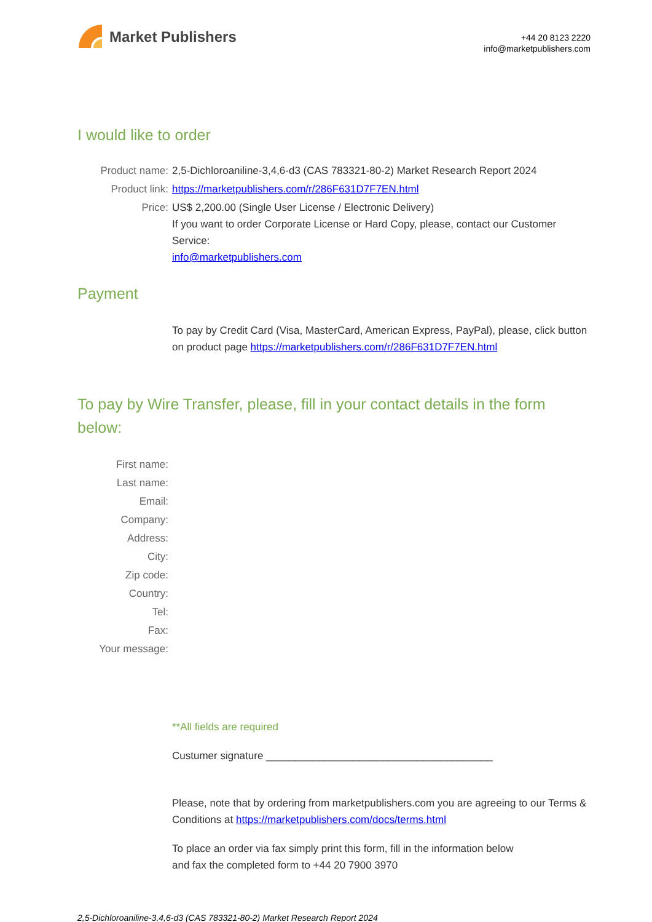Market Publishers
+44 20 8123 2220
info@marketpublishers.com
I would like to order
Product name: 2,5-Dichloroaniline-3,4,6-d3 (CAS 783321-80-2) Market Research Report 2024
Product link: https://marketpublishers.com/r/286F631D7F7EN.html
Price: US$ 2,200.00 (Single User License / Electronic Delivery)
If you want to order Corporate License or Hard Copy, please, contact our Customer Service:
info@marketpublishers.com
Payment
To pay by Credit Card (Visa, MasterCard, American Express, PayPal), please, click button on product page https://marketpublishers.com/r/286F631D7F7EN.html
To pay by Wire Transfer, please, fill in your contact details in the form below:
First name:
Last name:
Email:
Company:
Address:
City:
Zip code:
Country:
Tel:
Fax:
Your message:
**All fields are required
Custumer signature _______________________________________
Please, note that by ordering from marketpublishers.com you are agreeing to our Terms & Conditions at https://marketpublishers.com/docs/terms.html
To place an order via fax simply print this form, fill in the information below
and fax the completed form to +44 20 7900 3970
2,5-Dichloroaniline-3,4,6-d3 (CAS 783321-80-2) Market Research Report 2024